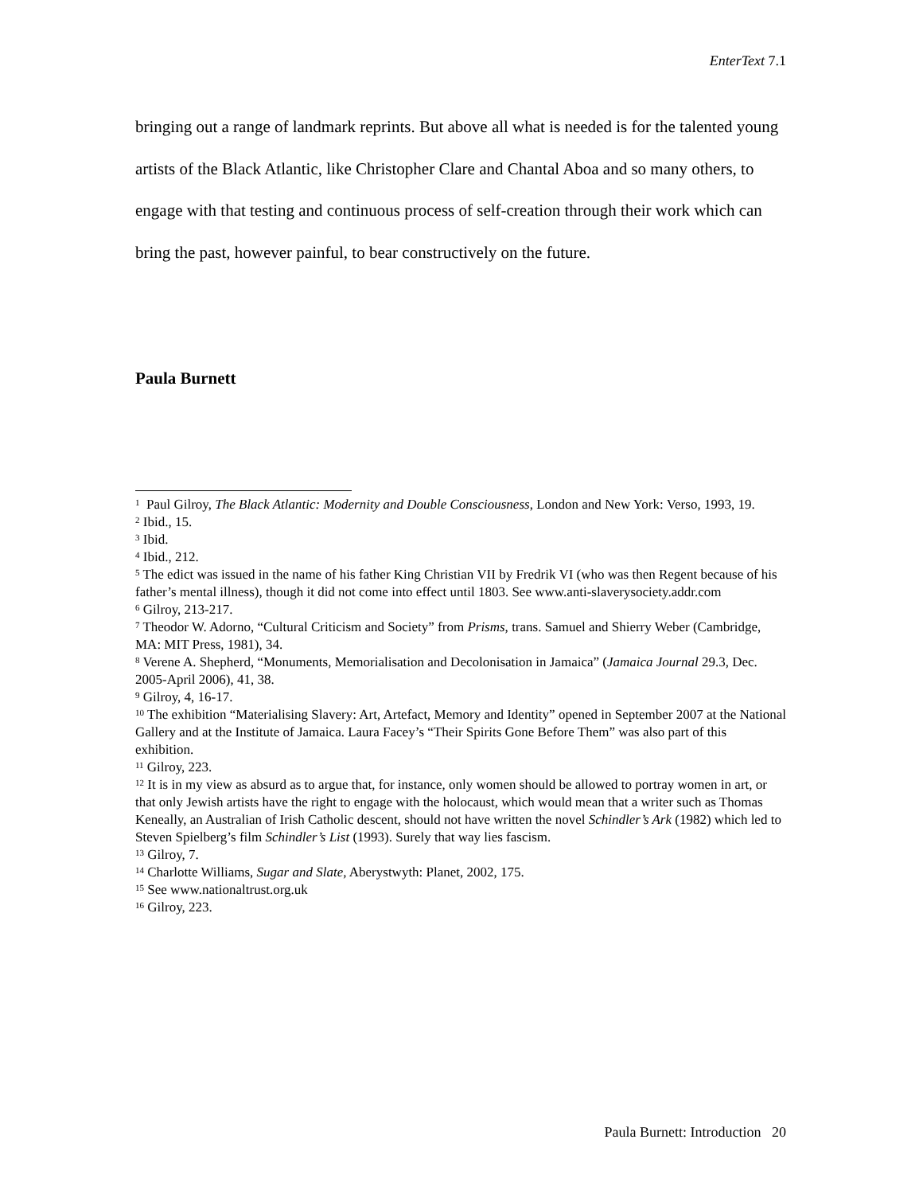EnterText 7.1
bringing out a range of landmark reprints. But above all what is needed is for the talented young artists of the Black Atlantic, like Christopher Clare and Chantal Aboa and so many others, to engage with that testing and continuous process of self-creation through their work which can bring the past, however painful, to bear constructively on the future.
Paula Burnett
<sup>1</sup> Paul Gilroy, The Black Atlantic: Modernity and Double Consciousness, London and New York: Verso, 1993, 19.
<sup>2</sup> Ibid., 15.
<sup>3</sup> Ibid.
<sup>4</sup> Ibid., 212.
<sup>5</sup> The edict was issued in the name of his father King Christian VII by Fredrik VI (who was then Regent because of his father’s mental illness), though it did not come into effect until 1803. See www.anti-slaverysociety.addr.com
<sup>6</sup> Gilroy, 213-217.
<sup>7</sup> Theodor W. Adorno, “Cultural Criticism and Society” from Prisms, trans. Samuel and Shierry Weber (Cambridge, MA: MIT Press, 1981), 34.
<sup>8</sup> Verene A. Shepherd, “Monuments, Memorialisation and Decolonisation in Jamaica” (Jamaica Journal 29.3, Dec. 2005-April 2006), 41, 38.
<sup>9</sup> Gilroy, 4, 16-17.
<sup>10</sup> The exhibition “Materialising Slavery: Art, Artefact, Memory and Identity” opened in September 2007 at the National Gallery and at the Institute of Jamaica. Laura Facey’s “Their Spirits Gone Before Them” was also part of this exhibition.
<sup>11</sup> Gilroy, 223.
<sup>12</sup> It is in my view as absurd as to argue that, for instance, only women should be allowed to portray women in art, or that only Jewish artists have the right to engage with the holocaust, which would mean that a writer such as Thomas Keneally, an Australian of Irish Catholic descent, should not have written the novel Schindler’s Ark (1982) which led to Steven Spielberg’s film Schindler’s List (1993). Surely that way lies fascism.
<sup>13</sup> Gilroy, 7.
<sup>14</sup> Charlotte Williams, Sugar and Slate, Aberystwyth: Planet, 2002, 175.
<sup>15</sup> See www.nationaltrust.org.uk
<sup>16</sup> Gilroy, 223.
Paula Burnett: Introduction 20